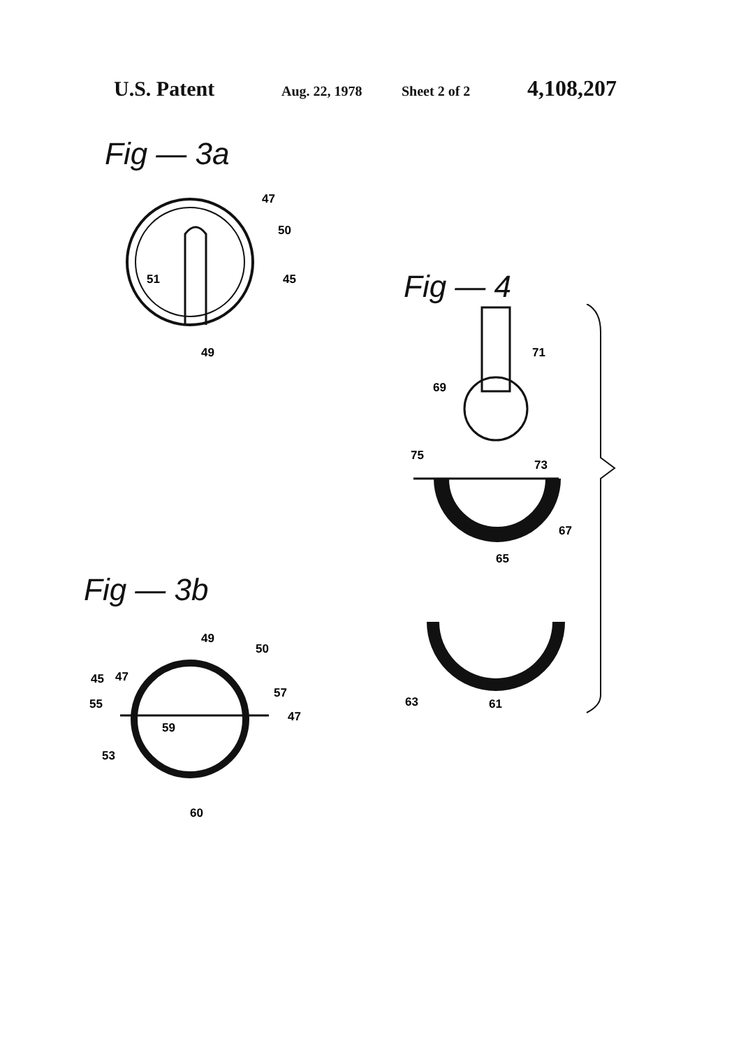U.S. Patent
Aug. 22, 1978 Sheet 2 of 2
4,108,207
Fig — 3a
47
50
45
51
49
Fig — 3b
49
50
45
47
57
55
47
59
53
60
Fig — 4
71
69
75
73
67
65
63
61